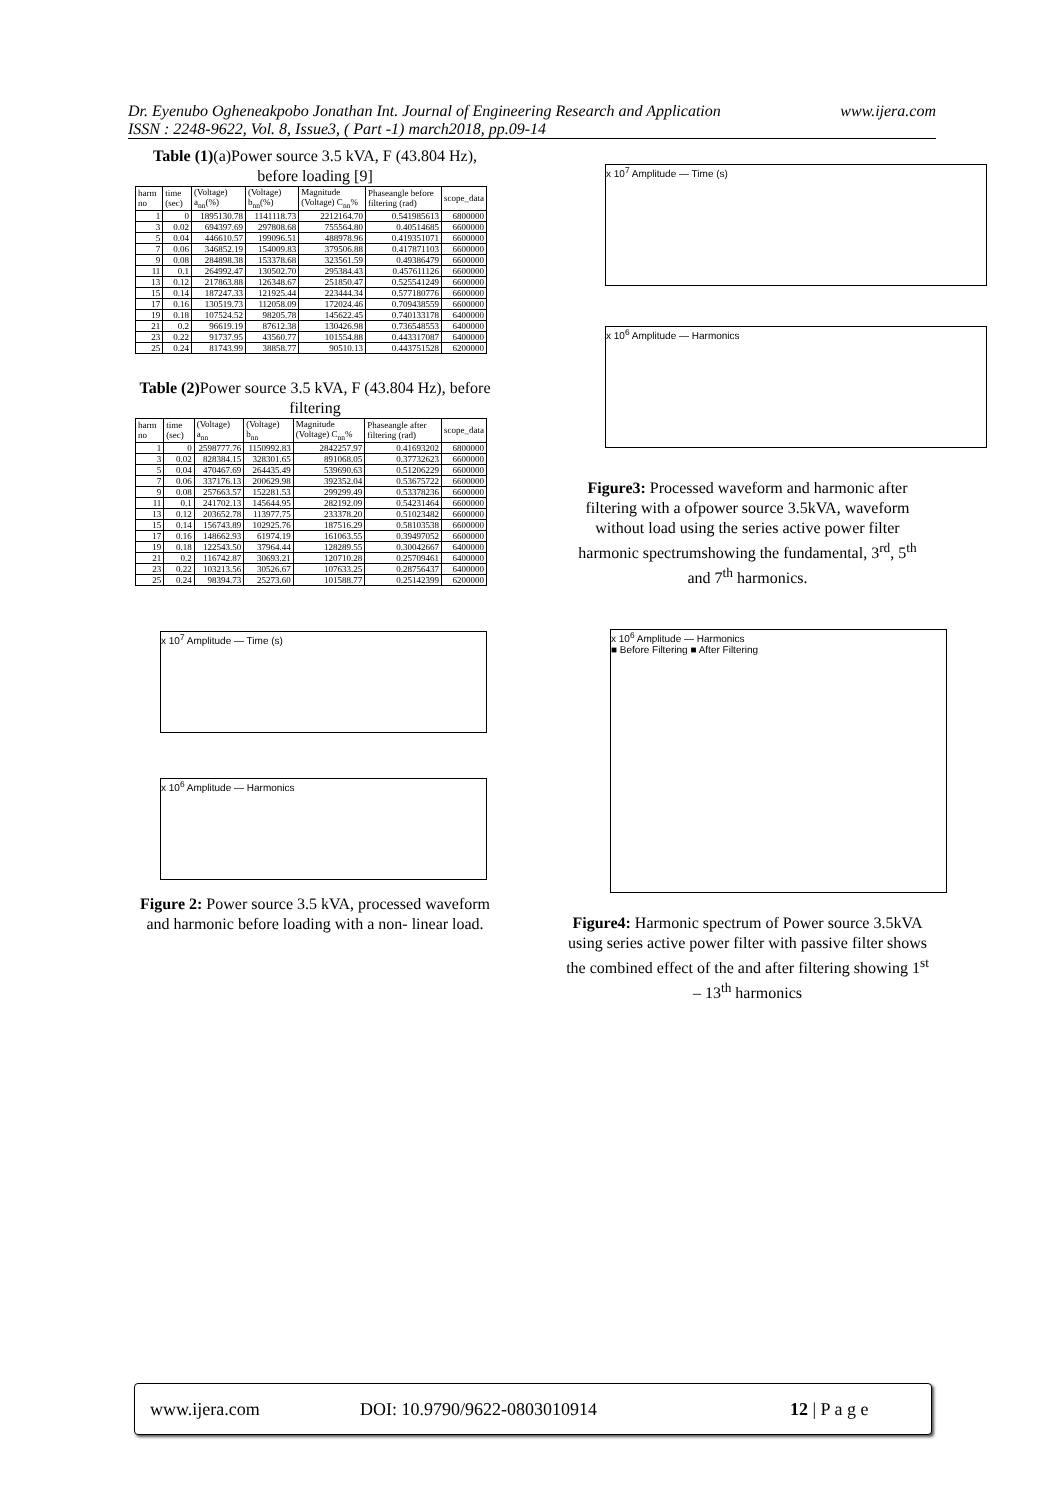www.ijera.com Dr. Eyenubo Ogheneakpobo Jonathan Int. Journal of Engineering Research and Application
ISSN : 2248-9622, Vol. 8, Issue3, ( Part -1) march2018, pp.09-14
Table (1)(a)Power source 3.5 kVA, F (43.804 Hz), before loading [9]
| harm no | time (sec) | (Voltage) a<sub>nn</sub>(%) | (Voltage) b<sub>nn</sub>(%) | Magnitude (Voltage) C<sub>nn</sub>% | Phaseangle before filtering (rad) | scope_data |
| --- | --- | --- | --- | --- | --- | --- |
| 1 | 0 | 1895130.78 | 1141118.73 | 2212164.70 | 0.541985613 | 6800000 |
| 3 | 0.02 | 694397.69 | 297808.68 | 755564.80 | 0.40514685 | 6600000 |
| 5 | 0.04 | 446610.57 | 199096.51 | 488978.96 | 0.419351071 | 6600000 |
| 7 | 0.06 | 346852.19 | 154009.83 | 379506.88 | 0.417871103 | 6600000 |
| 9 | 0.08 | 284898.38 | 153378.68 | 323561.59 | 0.49386479 | 6600000 |
| 11 | 0.1 | 264992.47 | 130502.70 | 295384.43 | 0.457611126 | 6600000 |
| 13 | 0.12 | 217863.88 | 126348.67 | 251850.47 | 0.525541249 | 6600000 |
| 15 | 0.14 | 187247.33 | 121925.44 | 223444.34 | 0.577180776 | 6600000 |
| 17 | 0.16 | 130519.73 | 112058.09 | 172024.46 | 0.709438559 | 6600000 |
| 19 | 0.18 | 107524.52 | 98205.78 | 145622.45 | 0.740133178 | 6400000 |
| 21 | 0.2 | 96619.19 | 87612.38 | 130426.98 | 0.736548553 | 6400000 |
| 23 | 0.22 | 91737.95 | 43560.77 | 101554.88 | 0.443317087 | 6400000 |
| 25 | 0.24 | 81743.99 | 38858.77 | 90510.13 | 0.443751528 | 6200000 |
Table (2) Power source 3.5 kVA, F (43.804 Hz), before filtering
| harm no | time (sec) | (Voltage) a<sub>nn</sub> | (Voltage) b<sub>nn</sub> | Magnitude (Voltage) C<sub>nn</sub>% | Phaseangle after filtering (rad) | scope_data |
| --- | --- | --- | --- | --- | --- | --- |
| 1 | 0 | 2598777.76 | 1150992.83 | 2842257.97 | 0.41693202 | 6800000 |
| 3 | 0.02 | 828384.15 | 328301.65 | 891068.05 | 0.37732623 | 6600000 |
| 5 | 0.04 | 470467.69 | 264435.49 | 539690.63 | 0.51206229 | 6600000 |
| 7 | 0.06 | 337176.13 | 200629.98 | 392352.04 | 0.53675722 | 6600000 |
| 9 | 0.08 | 257663.57 | 152281.53 | 299299.49 | 0.53378236 | 6600000 |
| 11 | 0.1 | 241702.13 | 145644.95 | 282192.09 | 0.54231464 | 6600000 |
| 13 | 0.12 | 203652.78 | 113977.75 | 233378.20 | 0.51023482 | 6600000 |
| 15 | 0.14 | 156743.89 | 102925.76 | 187516.29 | 0.58103538 | 6600000 |
| 17 | 0.16 | 148662.93 | 61974.19 | 161063.55 | 0.39497052 | 6600000 |
| 19 | 0.18 | 122543.50 | 37964.44 | 128289.55 | 0.30042667 | 6400000 |
| 21 | 0.2 | 116742.87 | 30693.21 | 120710.28 | 0.25709461 | 6400000 |
| 23 | 0.22 | 103213.56 | 30526.67 | 107633.25 | 0.28756437 | 6400000 |
| 25 | 0.24 | 98394.73 | 25273.60 | 101588.77 | 0.25142399 | 6200000 |
x 10<sup>7</sup> Amplitude — Time (s)
x 10<sup>6</sup> Amplitude — Harmonics
Figure 2: Power source 3.5 kVA, processed waveform and harmonic before loading with a non- linear load.
x 10<sup>7</sup> Amplitude — Time (s)
x 10<sup>6</sup> Amplitude — Harmonics
Figure3: Processed waveform and harmonic after filtering with a ofpower source 3.5kVA, waveform without load using the series active power filter harmonic spectrumshowing the fundamental, 3<sup>rd</sup>, 5<sup>th</sup> and 7<sup>th</sup> harmonics.
x 10<sup>6</sup> Amplitude — Harmonics
■ Before Filtering ■ After Filtering
Figure4: Harmonic spectrum of Power source 3.5kVA using series active power filter with passive filter shows the combined effect of the and after filtering showing 1<sup>st</sup> – 13<sup>th</sup> harmonics
www.ijera.com DOI: 10.9790/9622-0803010914 12 | P a g e